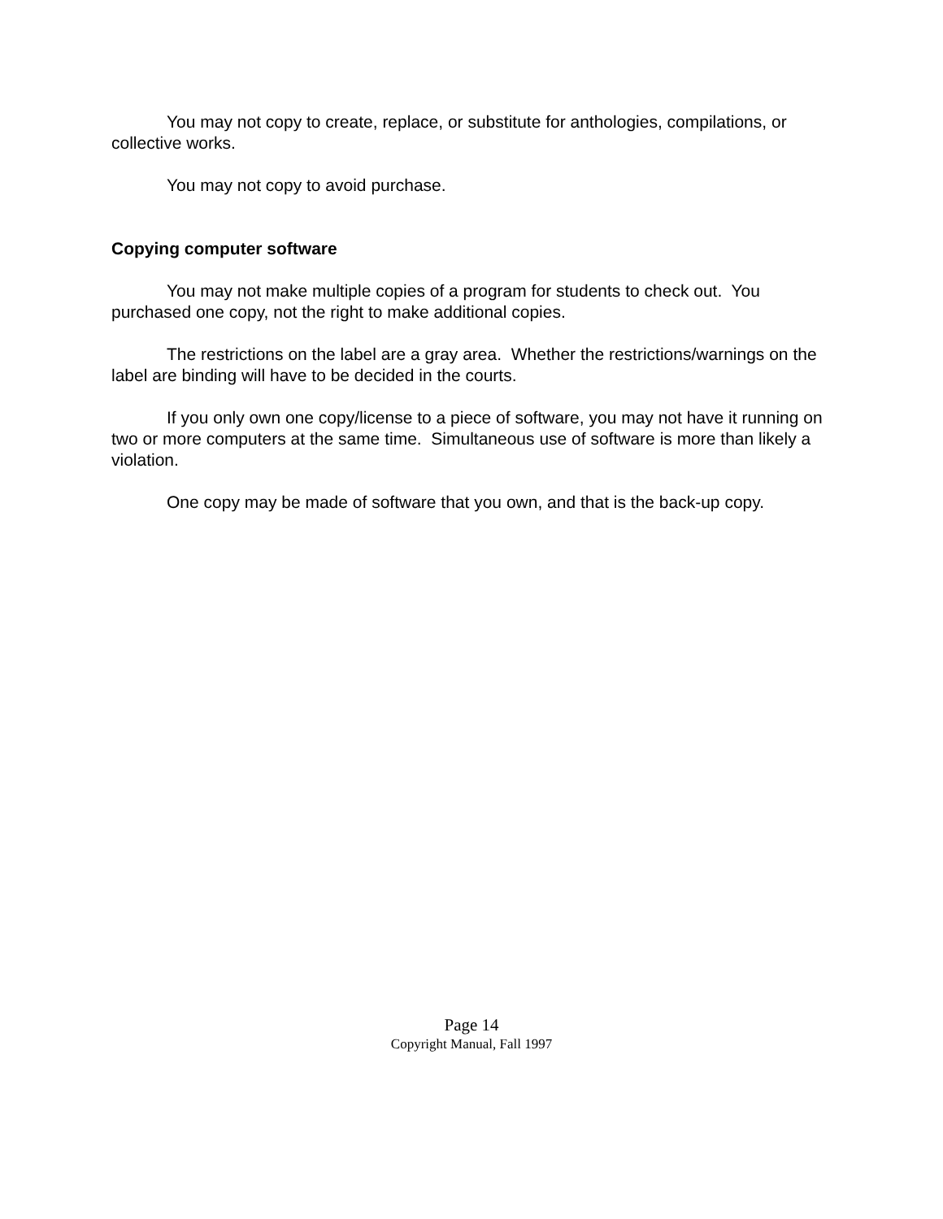You may not copy to create, replace, or substitute for anthologies, compilations, or collective works.
You may not copy to avoid purchase.
Copying computer software
You may not make multiple copies of a program for students to check out. You purchased one copy, not the right to make additional copies.
The restrictions on the label are a gray area. Whether the restrictions/warnings on the label are binding will have to be decided in the courts.
If you only own one copy/license to a piece of software, you may not have it running on two or more computers at the same time. Simultaneous use of software is more than likely a violation.
One copy may be made of software that you own, and that is the back-up copy.
Page 14
Copyright Manual, Fall 1997